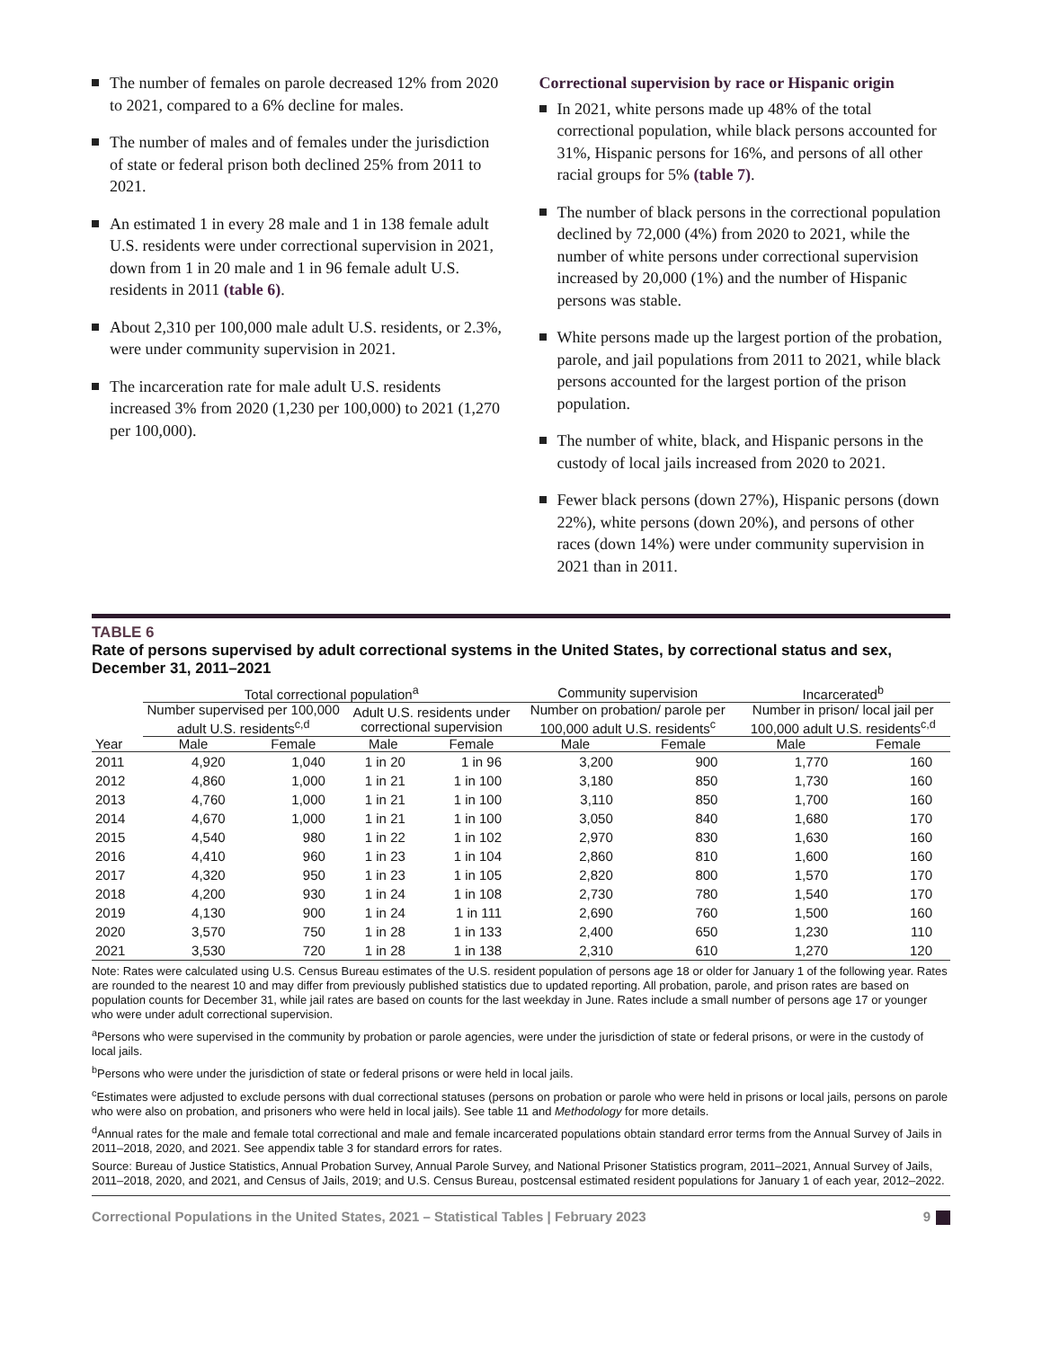The number of females on parole decreased 12% from 2020 to 2021, compared to a 6% decline for males.
The number of males and of females under the jurisdiction of state or federal prison both declined 25% from 2011 to 2021.
An estimated 1 in every 28 male and 1 in 138 female adult U.S. residents were under correctional supervision in 2021, down from 1 in 20 male and 1 in 96 female adult U.S. residents in 2011 (table 6).
About 2,310 per 100,000 male adult U.S. residents, or 2.3%, were under community supervision in 2021.
The incarceration rate for male adult U.S. residents increased 3% from 2020 (1,230 per 100,000) to 2021 (1,270 per 100,000).
Correctional supervision by race or Hispanic origin
In 2021, white persons made up 48% of the total correctional population, while black persons accounted for 31%, Hispanic persons for 16%, and persons of all other racial groups for 5% (table 7).
The number of black persons in the correctional population declined by 72,000 (4%) from 2020 to 2021, while the number of white persons under correctional supervision increased by 20,000 (1%) and the number of Hispanic persons was stable.
White persons made up the largest portion of the probation, parole, and jail populations from 2011 to 2021, while black persons accounted for the largest portion of the prison population.
The number of white, black, and Hispanic persons in the custody of local jails increased from 2020 to 2021.
Fewer black persons (down 27%), Hispanic persons (down 22%), white persons (down 20%), and persons of other races (down 14%) were under community supervision in 2021 than in 2011.
TABLE 6
Rate of persons supervised by adult correctional systems in the United States, by correctional status and sex, December 31, 2011–2021
| | Total correctional population<sup>a</sup> | | | | Community supervision | | Incarcerated<sup>b</sup> | |
| --- | --- | --- | --- | --- | --- | --- | --- | --- |
| | Number supervised per 100,000 adult U.S. residents<sup>c,d</sup> | | Adult U.S. residents under correctional supervision | | Number on probation/ parole per 100,000 adult U.S. residents<sup>c</sup> | | Number in prison/ local jail per 100,000 adult U.S. residents<sup>c,d</sup> | |
| Year | Male | Female | Male | Female | Male | Female | Male | Female |
| 2011 | 4,920 | 1,040 | 1 in 20 | 1 in 96 | 3,200 | 900 | 1,770 | 160 |
| 2012 | 4,860 | 1,000 | 1 in 21 | 1 in 100 | 3,180 | 850 | 1,730 | 160 |
| 2013 | 4,760 | 1,000 | 1 in 21 | 1 in 100 | 3,110 | 850 | 1,700 | 160 |
| 2014 | 4,670 | 1,000 | 1 in 21 | 1 in 100 | 3,050 | 840 | 1,680 | 170 |
| 2015 | 4,540 | 980 | 1 in 22 | 1 in 102 | 2,970 | 830 | 1,630 | 160 |
| 2016 | 4,410 | 960 | 1 in 23 | 1 in 104 | 2,860 | 810 | 1,600 | 160 |
| 2017 | 4,320 | 950 | 1 in 23 | 1 in 105 | 2,820 | 800 | 1,570 | 170 |
| 2018 | 4,200 | 930 | 1 in 24 | 1 in 108 | 2,730 | 780 | 1,540 | 170 |
| 2019 | 4,130 | 900 | 1 in 24 | 1 in 111 | 2,690 | 760 | 1,500 | 160 |
| 2020 | 3,570 | 750 | 1 in 28 | 1 in 133 | 2,400 | 650 | 1,230 | 110 |
| 2021 | 3,530 | 720 | 1 in 28 | 1 in 138 | 2,310 | 610 | 1,270 | 120 |
Note: Rates were calculated using U.S. Census Bureau estimates of the U.S. resident population of persons age 18 or older for January 1 of the following year. Rates are rounded to the nearest 10 and may differ from previously published statistics due to updated reporting. All probation, parole, and prison rates are based on population counts for December 31, while jail rates are based on counts for the last weekday in June. Rates include a small number of persons age 17 or younger who were under adult correctional supervision.
<sup>a</sup> Persons who were supervised in the community by probation or parole agencies, were under the jurisdiction of state or federal prisons, or were in the custody of local jails.
<sup>b</sup> Persons who were under the jurisdiction of state or federal prisons or were held in local jails.
<sup>c</sup> Estimates were adjusted to exclude persons with dual correctional statuses (persons on probation or parole who were held in prisons or local jails, persons on parole who were also on probation, and prisoners who were held in local jails). See table 11 and Methodology for more details.
<sup>d</sup> Annual rates for the male and female total correctional and male and female incarcerated populations obtain standard error terms from the Annual Survey of Jails in 2011–2018, 2020, and 2021. See appendix table 3 for standard errors for rates.
Source: Bureau of Justice Statistics, Annual Probation Survey, Annual Parole Survey, and National Prisoner Statistics program, 2011–2021, Annual Survey of Jails, 2011–2018, 2020, and 2021, and Census of Jails, 2019; and U.S. Census Bureau, postcensal estimated resident populations for January 1 of each year, 2012–2022.
Correctional Populations in the United States, 2021 – Statistical Tables | February 2023 9